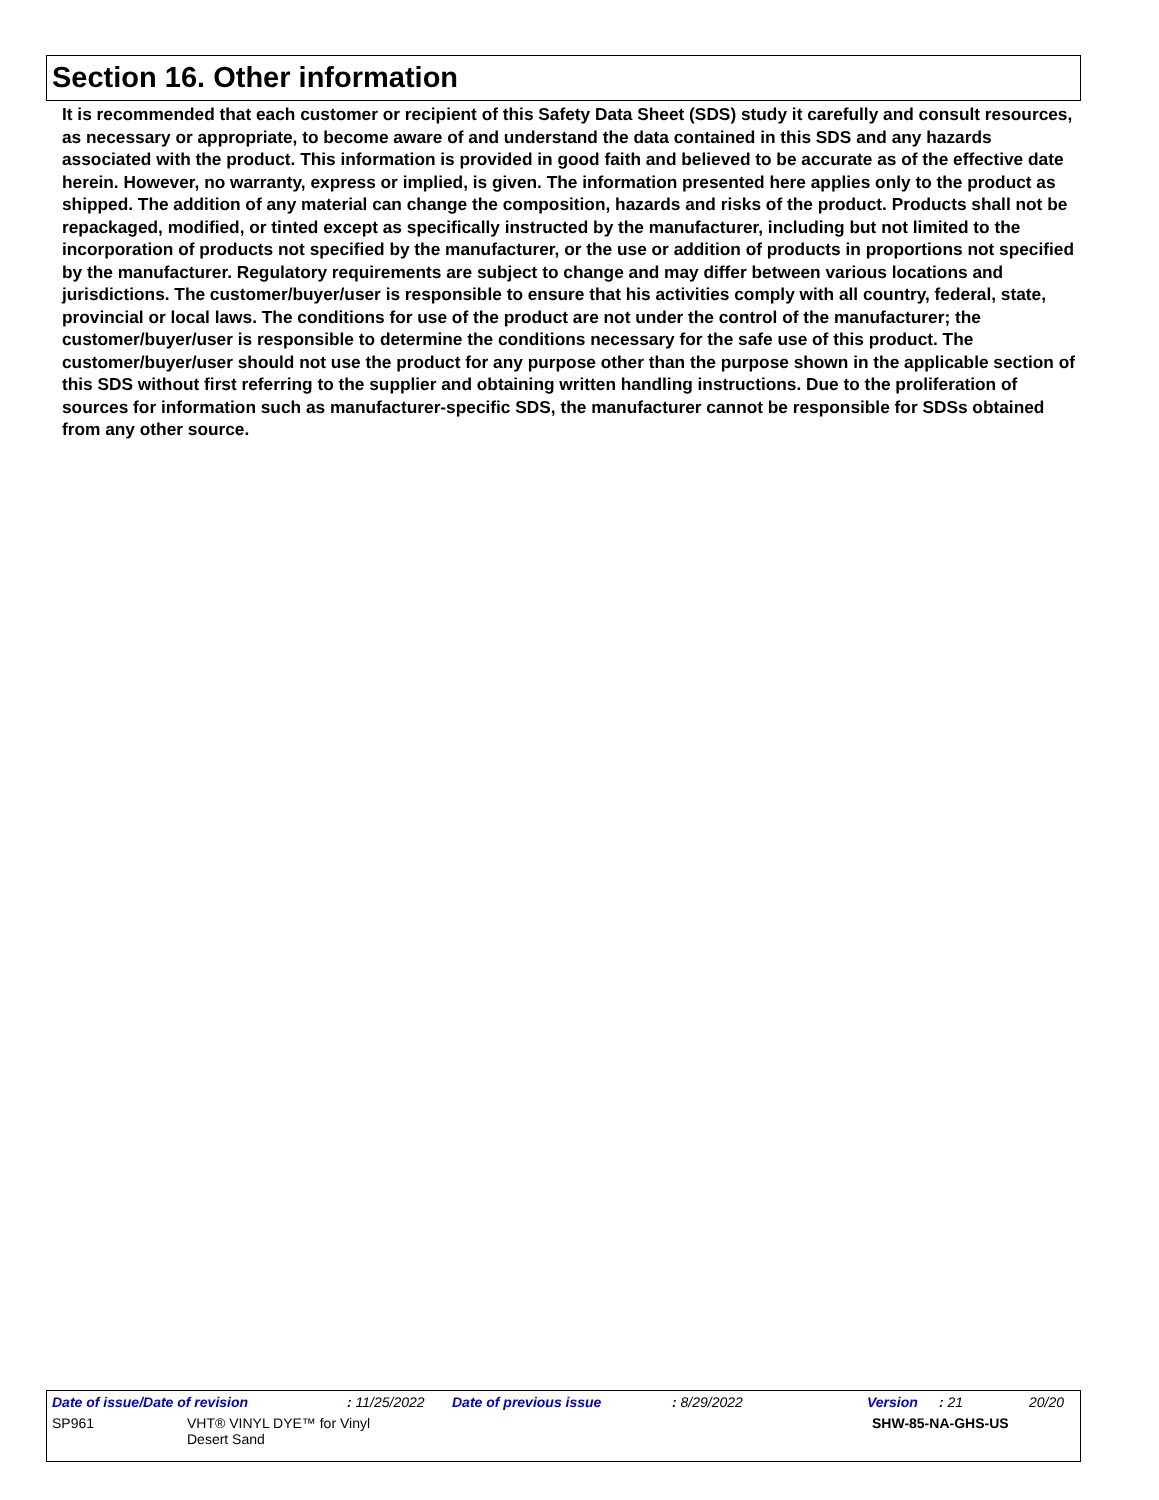Section 16. Other information
It is recommended that each customer or recipient of this Safety Data Sheet (SDS) study it carefully and consult resources, as necessary or appropriate, to become aware of and understand the data contained in this SDS and any hazards associated with the product. This information is provided in good faith and believed to be accurate as of the effective date herein. However, no warranty, express or implied, is given. The information presented here applies only to the product as shipped. The addition of any material can change the composition, hazards and risks of the product. Products shall not be repackaged, modified, or tinted except as specifically instructed by the manufacturer, including but not limited to the incorporation of products not specified by the manufacturer, or the use or addition of products in proportions not specified by the manufacturer. Regulatory requirements are subject to change and may differ between various locations and jurisdictions. The customer/buyer/user is responsible to ensure that his activities comply with all country, federal, state, provincial or local laws. The conditions for use of the product are not under the control of the manufacturer; the customer/buyer/user is responsible to determine the conditions necessary for the safe use of this product. The customer/buyer/user should not use the product for any purpose other than the purpose shown in the applicable section of this SDS without first referring to the supplier and obtaining written handling instructions. Due to the proliferation of sources for information such as manufacturer-specific SDS, the manufacturer cannot be responsible for SDSs obtained from any other source.
Date of issue/Date of revision: 11/25/2022 Date of previous issue: 8/29/2022 Version: 21 20/20
SP961 VHT® VINYL DYE™ for Vinyl
Desert Sand SHW-85-NA-GHS-US